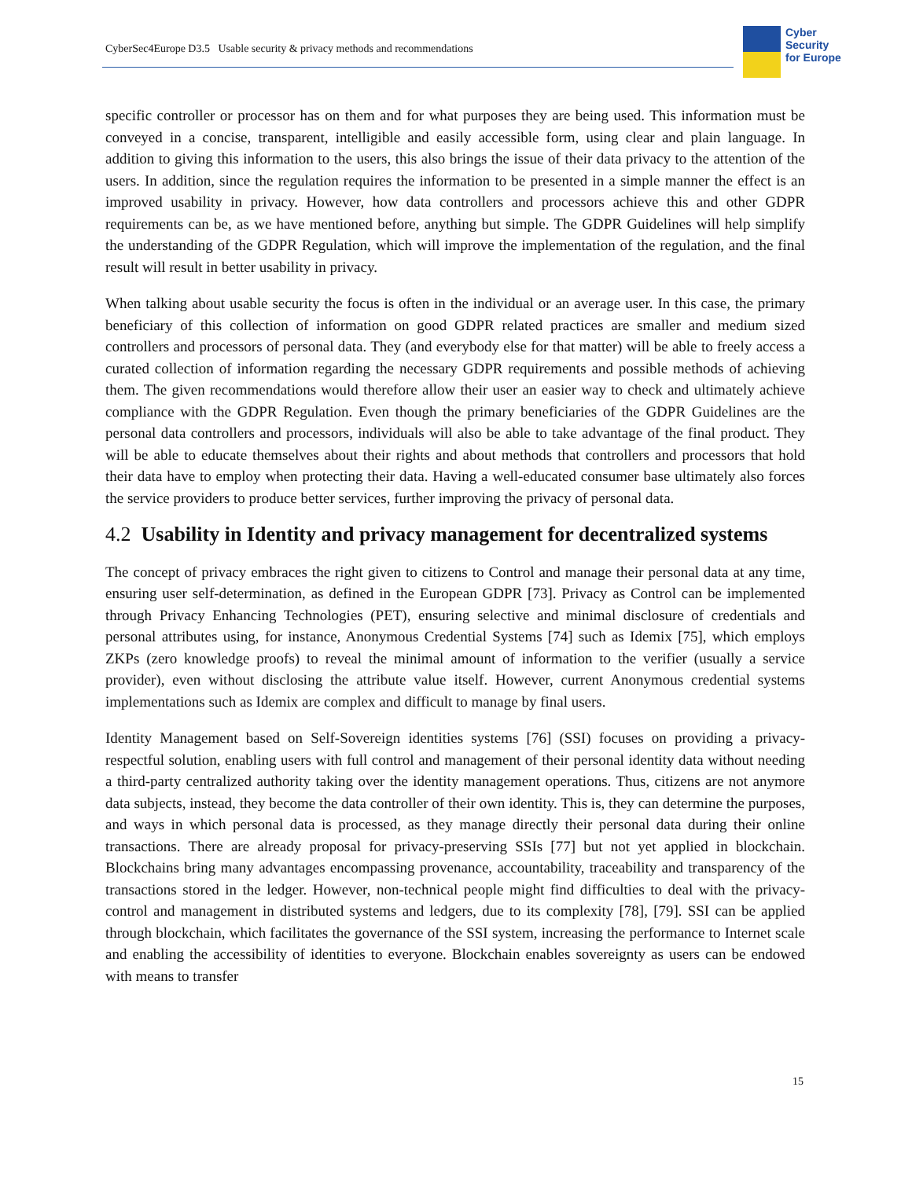CyberSec4Europe D3.5 Usable security & privacy methods and recommendations
Cyber
Security
for Europe
specific controller or processor has on them and for what purposes they are being used. This information must be conveyed in a concise, transparent, intelligible and easily accessible form, using clear and plain language. In addition to giving this information to the users, this also brings the issue of their data privacy to the attention of the users. In addition, since the regulation requires the information to be presented in a simple manner the effect is an improved usability in privacy. However, how data controllers and processors achieve this and other GDPR requirements can be, as we have mentioned before, anything but simple. The GDPR Guidelines will help simplify the understanding of the GDPR Regulation, which will improve the implementation of the regulation, and the final result will result in better usability in privacy.
When talking about usable security the focus is often in the individual or an average user. In this case, the primary beneficiary of this collection of information on good GDPR related practices are smaller and medium sized controllers and processors of personal data. They (and everybody else for that matter) will be able to freely access a curated collection of information regarding the necessary GDPR requirements and possible methods of achieving them. The given recommendations would therefore allow their user an easier way to check and ultimately achieve compliance with the GDPR Regulation. Even though the primary beneficiaries of the GDPR Guidelines are the personal data controllers and processors, individuals will also be able to take advantage of the final product. They will be able to educate themselves about their rights and about methods that controllers and processors that hold their data have to employ when protecting their data. Having a well-educated consumer base ultimately also forces the service providers to produce better services, further improving the privacy of personal data.
4.2 Usability in Identity and privacy management for decentralized systems
The concept of privacy embraces the right given to citizens to Control and manage their personal data at any time, ensuring user self-determination, as defined in the European GDPR [73]. Privacy as Control can be implemented through Privacy Enhancing Technologies (PET), ensuring selective and minimal disclosure of credentials and personal attributes using, for instance, Anonymous Credential Systems [74] such as Idemix [75], which employs ZKPs (zero knowledge proofs) to reveal the minimal amount of information to the verifier (usually a service provider), even without disclosing the attribute value itself. However, current Anonymous credential systems implementations such as Idemix are complex and difficult to manage by final users.
Identity Management based on Self-Sovereign identities systems [76] (SSI) focuses on providing a privacy-respectful solution, enabling users with full control and management of their personal identity data without needing a third-party centralized authority taking over the identity management operations. Thus, citizens are not anymore data subjects, instead, they become the data controller of their own identity. This is, they can determine the purposes, and ways in which personal data is processed, as they manage directly their personal data during their online transactions. There are already proposal for privacy-preserving SSIs [77] but not yet applied in blockchain. Blockchains bring many advantages encompassing provenance, accountability, traceability and transparency of the transactions stored in the ledger. However, non-technical people might find difficulties to deal with the privacy-control and management in distributed systems and ledgers, due to its complexity [78], [79]. SSI can be applied through blockchain, which facilitates the governance of the SSI system, increasing the performance to Internet scale and enabling the accessibility of identities to everyone. Blockchain enables sovereignty as users can be endowed with means to transfer
15